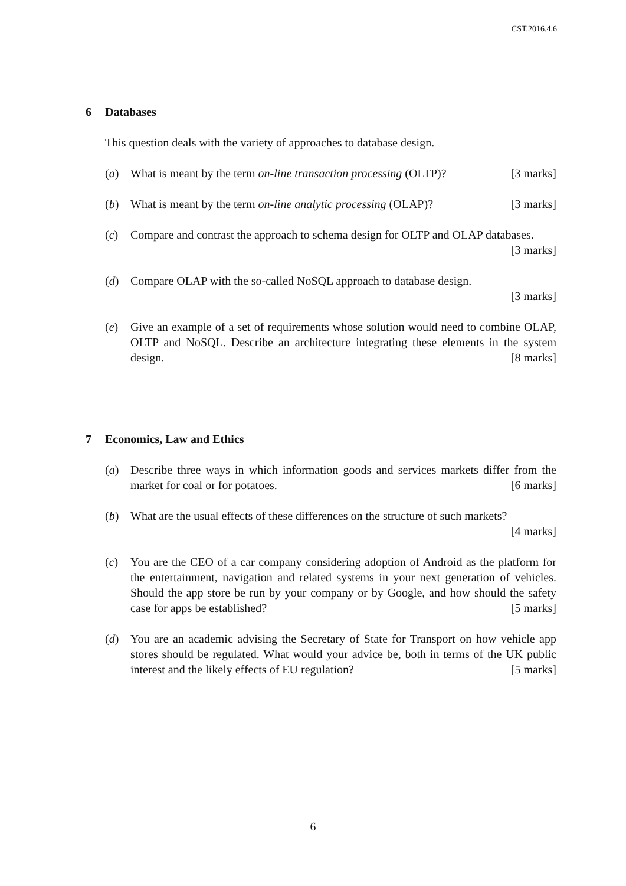CST.2016.4.6
6 Databases
This question deals with the variety of approaches to database design.
(a) What is meant by the term on-line transaction processing (OLTP)? [3 marks]
(b) What is meant by the term on-line analytic processing (OLAP)? [3 marks]
(c) Compare and contrast the approach to schema design for OLTP and OLAP databases. [3 marks]
(d) Compare OLAP with the so-called NoSQL approach to database design.
[3 marks]
(e) Give an example of a set of requirements whose solution would need to combine OLAP, OLTP and NoSQL. Describe an architecture integrating these elements in the system design. [8 marks]
7 Economics, Law and Ethics
(a) Describe three ways in which information goods and services markets differ from the market for coal or for potatoes. [6 marks]
(b) What are the usual effects of these differences on the structure of such markets?
[4 marks]
(c) You are the CEO of a car company considering adoption of Android as the platform for the entertainment, navigation and related systems in your next generation of vehicles. Should the app store be run by your company or by Google, and how should the safety case for apps be established? [5 marks]
(d) You are an academic advising the Secretary of State for Transport on how vehicle app stores should be regulated. What would your advice be, both in terms of the UK public interest and the likely effects of EU regulation? [5 marks]
6